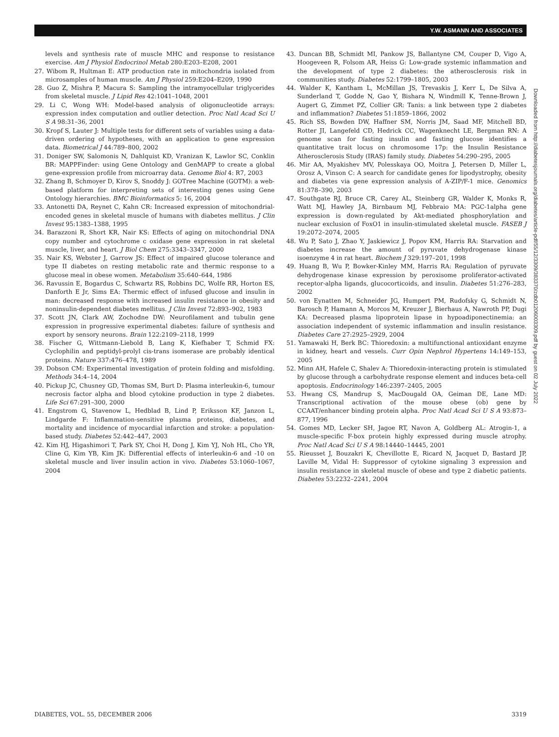Y.W. ASMANN AND ASSOCIATES
levels and synthesis rate of muscle MHC and response to resistance exercise. Am J Physiol Endocrinol Metab 280:E203–E208, 2001
27. Wibom R, Hultman E: ATP production rate in mitochondria isolated from microsamples of human muscle. Am J Physiol 259:E204–E209, 1990
28. Guo Z, Mishra P, Macura S: Sampling the intramyocellular triglycerides from skeletal muscle. J Lipid Res 42:1041–1048, 2001
29. Li C, Wong WH: Model-based analysis of oligonucleotide arrays: expression index computation and outlier detection. Proc Natl Acad Sci U S A 98:31–36, 2001
30. Kropf S, Lauter J: Multiple tests for different sets of variables using a data-driven ordering of hypotheses, with an application to gene expression data. Biometrical J 44:789–800, 2002
31. Doniger SW, Salomonis N, Dahlquist KD, Vranizan K, Lawlor SC, Conklin BR: MAPPFinder: using Gene Ontology and GenMAPP to create a global gene-expression profile from microarray data. Genome Biol 4: R7, 2003
32. Zhang B, Schmoyer D, Kirov S, Snoddy J: GOTree Machine (GOTM): a web-based platform for interpreting sets of interesting genes using Gene Ontology hierarchies. BMC Bioinformatics 5: 16, 2004
33. Antonetti DA, Reynet C, Kahn CR: Increased expression of mitochondrial-encoded genes in skeletal muscle of humans with diabetes mellitus. J Clin Invest 95:1383–1388, 1995
34. Barazzoni R, Short KR, Nair KS: Effects of aging on mitochondrial DNA copy number and cytochrome c oxidase gene expression in rat skeletal muscle, liver, and heart. J Biol Chem 275:3343–3347, 2000
35. Nair KS, Webster J, Garrow JS: Effect of impaired glucose tolerance and type II diabetes on resting metabolic rate and thermic response to a glucose meal in obese women. Metabolism 35:640–644, 1986
36. Ravussin E, Bogardus C, Schwartz RS, Robbins DC, Wolfe RR, Horton ES, Danforth E Jr, Sims EA: Thermic effect of infused glucose and insulin in man: decreased response with increased insulin resistance in obesity and noninsulin-dependent diabetes mellitus. J Clin Invest 72:893–902, 1983
37. Scott JN, Clark AW, Zochodne DW: Neurofilament and tubulin gene expression in progressive experimental diabetes: failure of synthesis and export by sensory neurons. Brain 122:2109–2118, 1999
38. Fischer G, Wittmann-Liebold B, Lang K, Kiefhaber T, Schmid FX: Cyclophilin and peptidyl-prolyl cis-trans isomerase are probably identical proteins. Nature 337:476–478, 1989
39. Dobson CM: Experimental investigation of protein folding and misfolding. Methods 34:4–14, 2004
40. Pickup JC, Chusney GD, Thomas SM, Burt D: Plasma interleukin-6, tumour necrosis factor alpha and blood cytokine production in type 2 diabetes. Life Sci 67:291–300, 2000
41. Engstrom G, Stavenow L, Hedblad B, Lind P, Eriksson KF, Janzon L, Lindgarde F: Inflammation-sensitive plasma proteins, diabetes, and mortality and incidence of myocardial infarction and stroke: a population-based study. Diabetes 52:442–447, 2003
42. Kim HJ, Higashimori T, Park SY, Choi H, Dong J, Kim YJ, Noh HL, Cho YR, Cline G, Kim YB, Kim JK: Differential effects of interleukin-6 and -10 on skeletal muscle and liver insulin action in vivo. Diabetes 53:1060–1067, 2004
43. Duncan BB, Schmidt MI, Pankow JS, Ballantyne CM, Couper D, Vigo A, Hoogeveen R, Folsom AR, Heiss G: Low-grade systemic inflammation and the development of type 2 diabetes: the atherosclerosis risk in communities study. Diabetes 52:1799–1805, 2003
44. Walder K, Kantham L, McMillan JS, Trevaskis J, Kerr L, De Silva A, Sunderland T, Godde N, Gao Y, Bishara N, Windmill K, Tenne-Brown J, Augert G, Zimmet PZ, Collier GR: Tanis: a link between type 2 diabetes and inflammation? Diabetes 51:1859–1866, 2002
45. Rich SS, Bowden DW, Haffner SM, Norris JM, Saad MF, Mitchell BD, Rotter JI, Langefeld CD, Hedrick CC, Wagenknecht LE, Bergman RN: A genome scan for fasting insulin and fasting glucose identifies a quantitative trait locus on chromosome 17p: the Insulin Resistance Atherosclerosis Study (IRAS) family study. Diabetes 54:290–295, 2005
46. Mir AA, Myakishev MV, Polesskaya OO, Moitra J, Petersen D, Miller L, Orosz A, Vinson C: A search for candidate genes for lipodystrophy, obesity and diabetes via gene expression analysis of A-ZIP/F-1 mice. Genomics 81:378–390, 2003
47. Southgate RJ, Bruce CR, Carey AL, Steinberg GR, Walder K, Monks R, Watt MJ, Hawley JA, Birnbaum MJ, Febbraio MA: PGC-1alpha gene expression is down-regulated by Akt-mediated phosphorylation and nuclear exclusion of FoxO1 in insulin-stimulated skeletal muscle. FASEB J 19:2072–2074, 2005
48. Wu P, Sato J, Zhao Y, Jaskiewicz J, Popov KM, Harris RA: Starvation and diabetes increase the amount of pyruvate dehydrogenase kinase isoenzyme 4 in rat heart. Biochem J 329:197–201, 1998
49. Huang B, Wu P, Bowker-Kinley MM, Harris RA: Regulation of pyruvate dehydrogenase kinase expression by peroxisome proliferator-activated receptor-alpha ligands, glucocorticoids, and insulin. Diabetes 51:276–283, 2002
50. von Eynatten M, Schneider JG, Humpert PM, Rudofsky G, Schmidt N, Barosch P, Hamann A, Morcos M, Kreuzer J, Bierhaus A, Nawroth PP, Dugi KA: Decreased plasma lipoprotein lipase in hypoadiponectinemia: an association independent of systemic inflammation and insulin resistance. Diabetes Care 27:2925–2929, 2004
51. Yamawaki H, Berk BC: Thioredoxin: a multifunctional antioxidant enzyme in kidney, heart and vessels. Curr Opin Nephrol Hypertens 14:149–153, 2005
52. Minn AH, Hafele C, Shalev A: Thioredoxin-interacting protein is stimulated by glucose through a carbohydrate response element and induces beta-cell apoptosis. Endocrinology 146:2397–2405, 2005
53. Hwang CS, Mandrup S, MacDougald OA, Geiman DE, Lane MD: Transcriptional activation of the mouse obese (ob) gene by CCAAT/enhancer binding protein alpha. Proc Natl Acad Sci U S A 93:873–877, 1996
54. Gomes MD, Lecker SH, Jagoe RT, Navon A, Goldberg AL: Atrogin-1, a muscle-specific F-box protein highly expressed during muscle atrophy. Proc Natl Acad Sci U S A 98:14440–14445, 2001
55. Rieusset J, Bouzakri K, Chevillotte E, Ricard N, Jacquet D, Bastard JP, Laville M, Vidal H: Suppressor of cytokine signaling 3 expression and insulin resistance in skeletal muscle of obese and type 2 diabetic patients. Diabetes 53:2232–2241, 2004
Downloaded from http://diabetesjournals.org/diabetes/article-pdf/55/12/3309/383370/zdb01206003309.pdf by guest on 02 July 2022
DIABETES, VOL. 55, DECEMBER 2006 3319